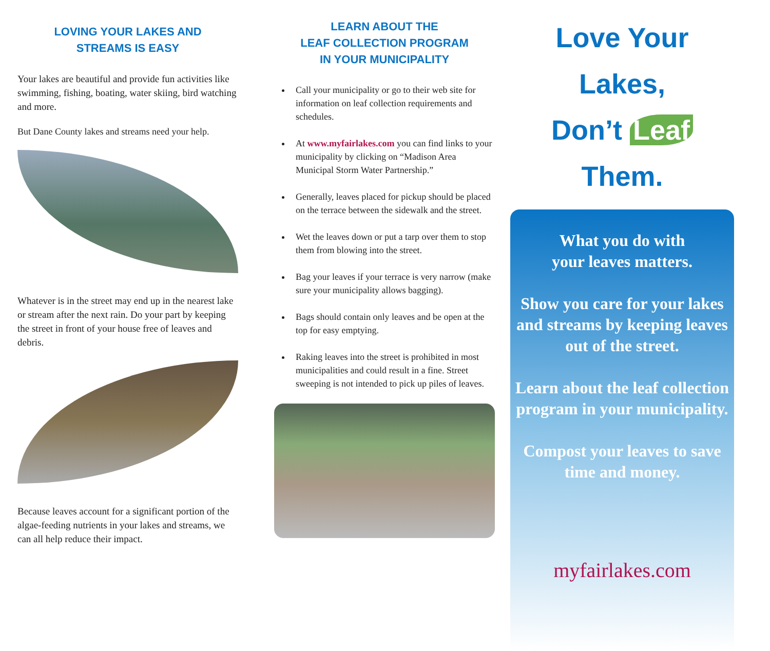LOVING YOUR LAKES AND
STREAMS IS EASY
Your lakes are beautiful and provide fun activities like swimming, fishing, boating, water skiing, bird watching and more.
But Dane County lakes and streams need your help.
Whatever is in the street may end up in the nearest lake or stream after the next rain. Do your part by keeping the street in front of your house free of leaves and debris.
Because leaves account for a significant portion of the algae-feeding nutrients in your lakes and streams, we can all help reduce their impact.
LEARN ABOUT THE
LEAF COLLECTION PROGRAM
IN YOUR MUNICIPALITY
Call your municipality or go to their web site for information on leaf collection requirements and schedules.
At www.myfairlakes.com you can find links to your municipality by clicking on “Madison Area Municipal Storm Water Partnership.”
Generally, leaves placed for pickup should be placed on the terrace between the sidewalk and the street.
Wet the leaves down or put a tarp over them to stop them from blowing into the street.
Bag your leaves if your terrace is very narrow (make sure your municipality allows bagging).
Bags should contain only leaves and be open at the top for easy emptying.
Raking leaves into the street is prohibited in most municipalities and could result in a fine. Street sweeping is not intended to pick up piles of leaves.
Love Your Lakes,
Don’t Leaf Them.
What you do with
your leaves matters.
Show you care for your lakes and streams by keeping leaves out of the street.
Learn about the leaf collection program in your municipality.
Compost your leaves to save time and money.
myfairlakes.com